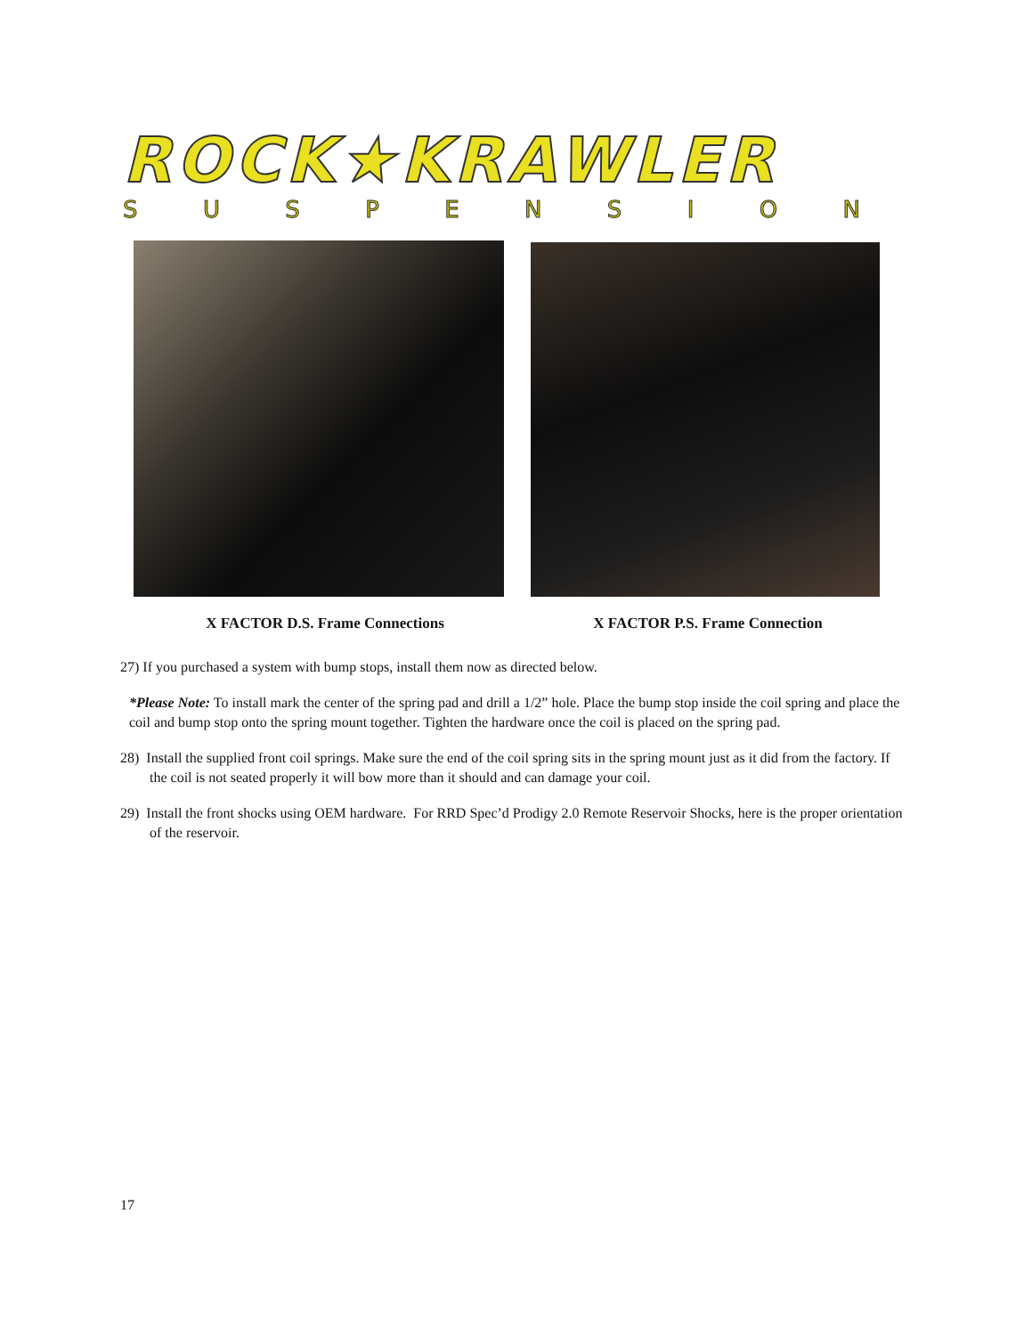ROCK★KRAWLER
SUSPENSION
X FACTOR D.S. Frame Connections
X FACTOR P.S. Frame Connection
27) If you purchased a system with bump stops, install them now as directed below.
*Please Note: To install mark the center of the spring pad and drill a 1/2” hole. Place the bump stop inside the coil spring and place the coil and bump stop onto the spring mount together. Tighten the hardware once the coil is placed on the spring pad.
28) Install the supplied front coil springs. Make sure the end of the coil spring sits in the spring mount just as it did from the factory. If the coil is not seated properly it will bow more than it should and can damage your coil.
29) Install the front shocks using OEM hardware. For RRD Spec’d Prodigy 2.0 Remote Reservoir Shocks, here is the proper orientation of the reservoir.
17